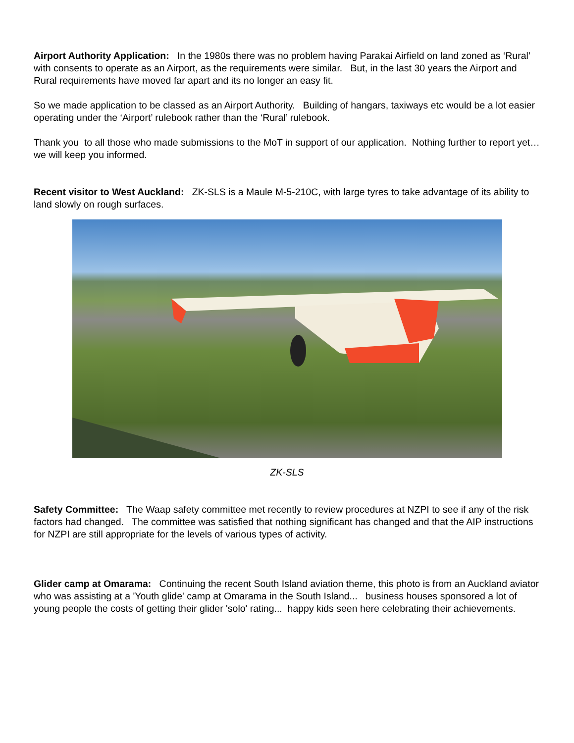Airport Authority Application: In the 1980s there was no problem having Parakai Airfield on land zoned as ‘Rural’ with consents to operate as an Airport, as the requirements were similar. But, in the last 30 years the Airport and Rural requirements have moved far apart and its no longer an easy fit.
So we made application to be classed as an Airport Authority. Building of hangars, taxiways etc would be a lot easier operating under the ‘Airport’ rulebook rather than the ‘Rural’ rulebook.
Thank you to all those who made submissions to the MoT in support of our application. Nothing further to report yet… we will keep you informed.
Recent visitor to West Auckland: ZK-SLS is a Maule M-5-210C, with large tyres to take advantage of its ability to land slowly on rough surfaces.
ZK-SLS
Safety Committee: The Waap safety committee met recently to review procedures at NZPI to see if any of the risk factors had changed. The committee was satisfied that nothing significant has changed and that the AIP instructions for NZPI are still appropriate for the levels of various types of activity.
Glider camp at Omarama: Continuing the recent South Island aviation theme, this photo is from an Auckland aviator who was assisting at a 'Youth glide' camp at Omarama in the South Island... business houses sponsored a lot of young people the costs of getting their glider 'solo' rating... happy kids seen here celebrating their achievements.